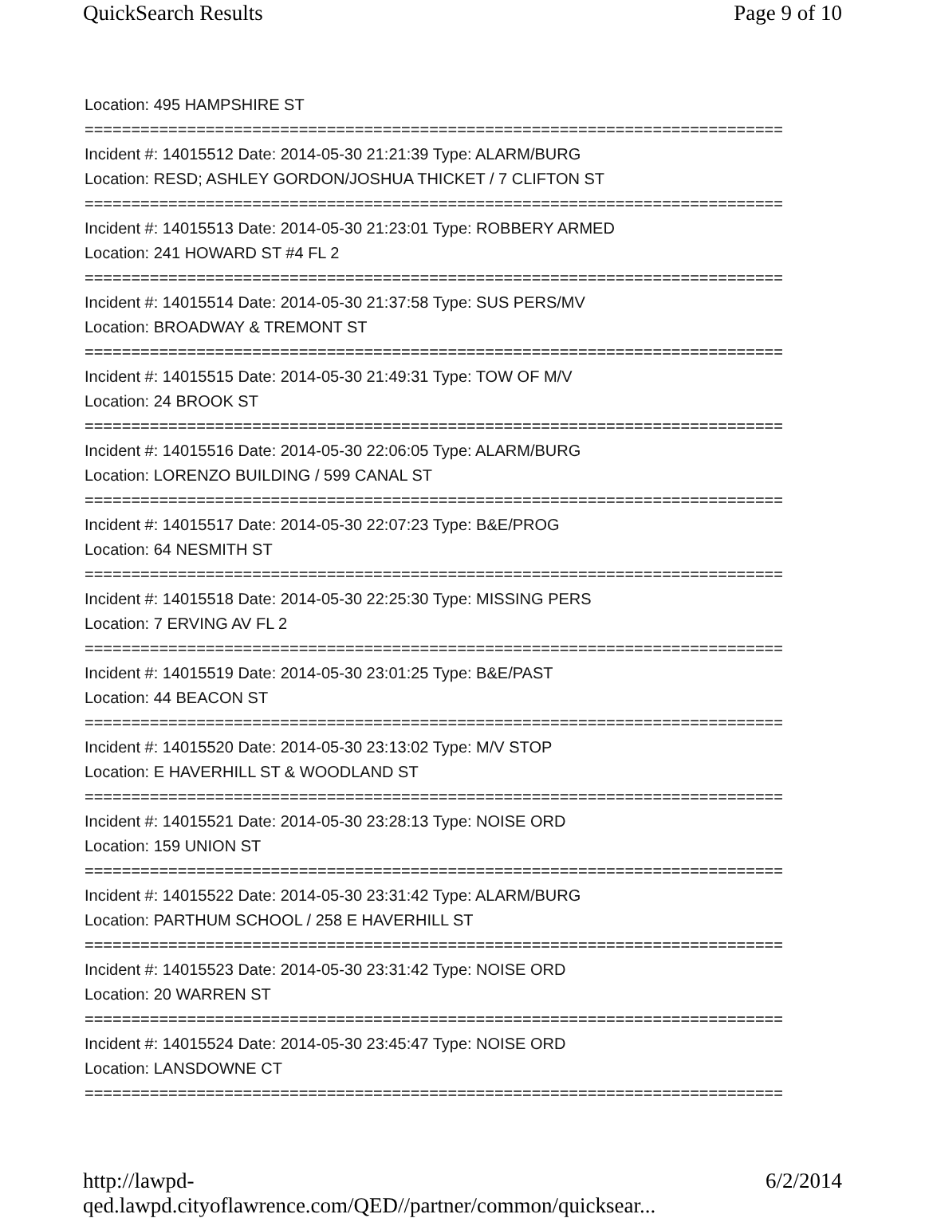QuickSearch Results Page 9 of 10
Location: 495 HAMPSHIRE ST
===========================================================================
Incident #: 14015512 Date: 2014-05-30 21:21:39 Type: ALARM/BURG
Location: RESD; ASHLEY GORDON/JOSHUA THICKET / 7 CLIFTON ST
===========================================================================
Incident #: 14015513 Date: 2014-05-30 21:23:01 Type: ROBBERY ARMED
Location: 241 HOWARD ST #4 FL 2
===========================================================================
Incident #: 14015514 Date: 2014-05-30 21:37:58 Type: SUS PERS/MV
Location: BROADWAY & TREMONT ST
===========================================================================
Incident #: 14015515 Date: 2014-05-30 21:49:31 Type: TOW OF M/V
Location: 24 BROOK ST
===========================================================================
Incident #: 14015516 Date: 2014-05-30 22:06:05 Type: ALARM/BURG
Location: LORENZO BUILDING / 599 CANAL ST
===========================================================================
Incident #: 14015517 Date: 2014-05-30 22:07:23 Type: B&E/PROG
Location: 64 NESMITH ST
===========================================================================
Incident #: 14015518 Date: 2014-05-30 22:25:30 Type: MISSING PERS
Location: 7 ERVING AV FL 2
===========================================================================
Incident #: 14015519 Date: 2014-05-30 23:01:25 Type: B&E/PAST
Location: 44 BEACON ST
===========================================================================
Incident #: 14015520 Date: 2014-05-30 23:13:02 Type: M/V STOP
Location: E HAVERHILL ST & WOODLAND ST
===========================================================================
Incident #: 14015521 Date: 2014-05-30 23:28:13 Type: NOISE ORD
Location: 159 UNION ST
===========================================================================
Incident #: 14015522 Date: 2014-05-30 23:31:42 Type: ALARM/BURG
Location: PARTHUM SCHOOL / 258 E HAVERHILL ST
===========================================================================
Incident #: 14015523 Date: 2014-05-30 23:31:42 Type: NOISE ORD
Location: 20 WARREN ST
===========================================================================
Incident #: 14015524 Date: 2014-05-30 23:45:47 Type: NOISE ORD
Location: LANSDOWNE CT
===========================================================================
http://lawpd-qed.lawpd.cityoflawrence.com/QED//partner/common/quicksear... 6/2/2014